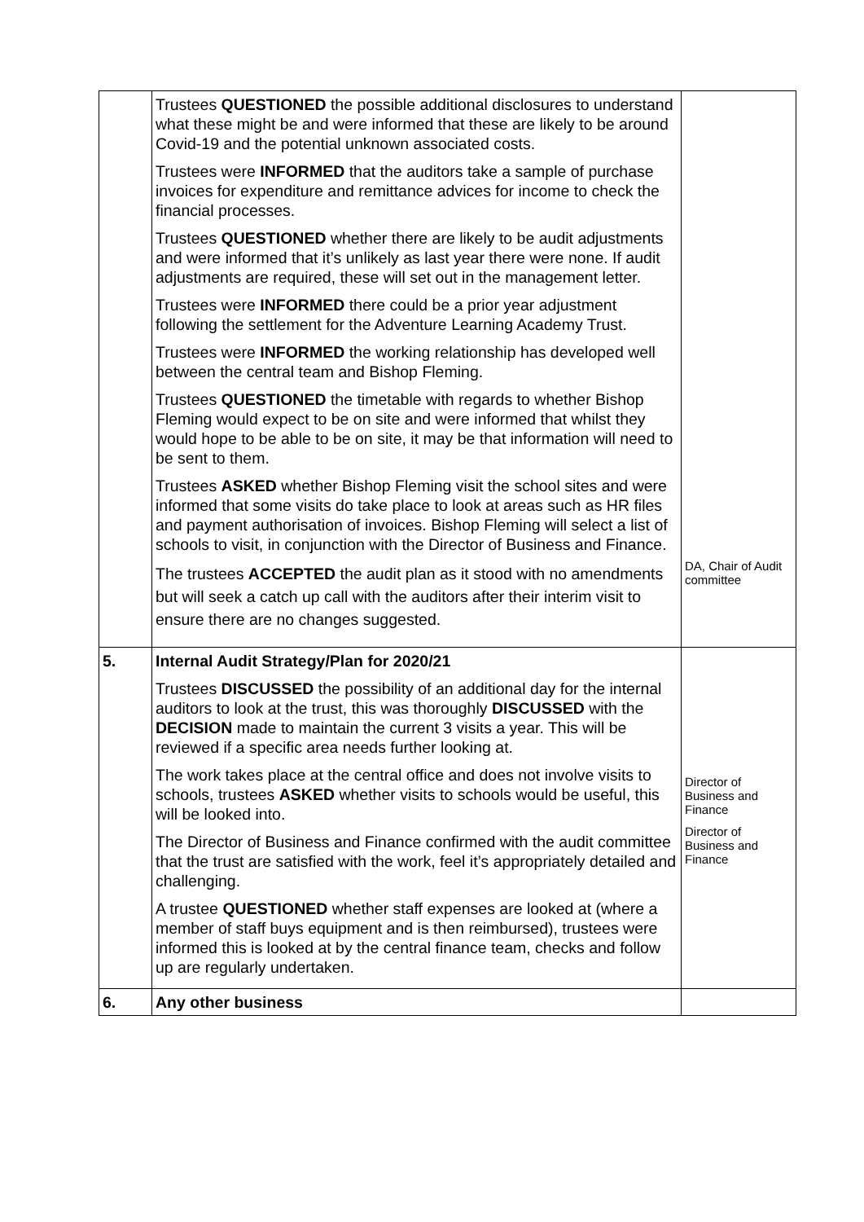| | Trustees QUESTIONED the possible additional disclosures to understand what these might be and were informed that these are likely to be around Covid-19 and the potential unknown associated costs. Trustees were INFORMED that the auditors take a sample of purchase invoices for expenditure and remittance advices for income to check the financial processes. Trustees QUESTIONED whether there are likely to be audit adjustments and were informed that it’s unlikely as last year there were none. If audit adjustments are required, these will set out in the management letter. Trustees were INFORMED there could be a prior year adjustment following the settlement for the Adventure Learning Academy Trust. Trustees were INFORMED the working relationship has developed well between the central team and Bishop Fleming. Trustees QUESTIONED the timetable with regards to whether Bishop Fleming would expect to be on site and were informed that whilst they would hope to be able to be on site, it may be that information will need to be sent to them. Trustees ASKED whether Bishop Fleming visit the school sites and were informed that some visits do take place to look at areas such as HR files and payment authorisation of invoices. Bishop Fleming will select a list of schools to visit, in conjunction with the Director of Business and Finance. The trustees ACCEPTED the audit plan as it stood with no amendments but will seek a catch up call with the auditors after their interim visit to ensure there are no changes suggested. | DA, Chair of Audit committee |
| 5. | Internal Audit Strategy/Plan for 2020/21 Trustees DISCUSSED the possibility of an additional day for the internal auditors to look at the trust, this was thoroughly DISCUSSED with the DECISION made to maintain the current 3 visits a year. This will be reviewed if a specific area needs further looking at. The work takes place at the central office and does not involve visits to schools, trustees ASKED whether visits to schools would be useful, this will be looked into. The Director of Business and Finance confirmed with the audit committee that the trust are satisfied with the work, feel it’s appropriately detailed and challenging. A trustee QUESTIONED whether staff expenses are looked at (where a member of staff buys equipment and is then reimbursed), trustees were informed this is looked at by the central finance team, checks and follow up are regularly undertaken. | Director of Business and Finance Director of Business and Finance |
| 6. | Any other business | |